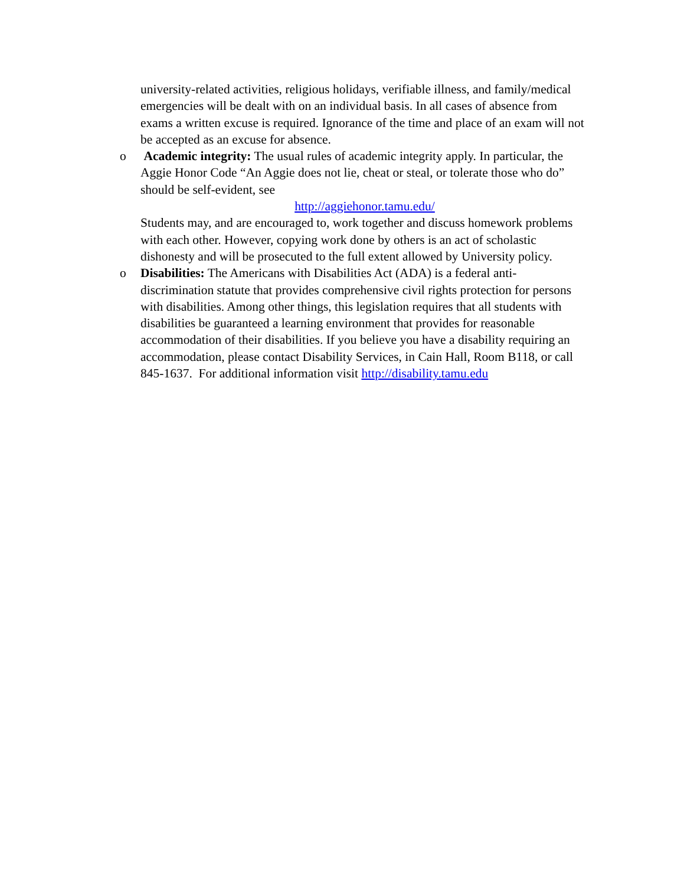university-related activities, religious holidays, verifiable illness, and family/medical emergencies will be dealt with on an individual basis. In all cases of absence from exams a written excuse is required. Ignorance of the time and place of an exam will not be accepted as an excuse for absence.
o Academic integrity: The usual rules of academic integrity apply. In particular, the Aggie Honor Code “An Aggie does not lie, cheat or steal, or tolerate those who do” should be self-evident, see
http://aggiehonor.tamu.edu/
Students may, and are encouraged to, work together and discuss homework problems with each other. However, copying work done by others is an act of scholastic dishonesty and will be prosecuted to the full extent allowed by University policy.
o Disabilities: The Americans with Disabilities Act (ADA) is a federal anti-discrimination statute that provides comprehensive civil rights protection for persons with disabilities. Among other things, this legislation requires that all students with disabilities be guaranteed a learning environment that provides for reasonable accommodation of their disabilities. If you believe you have a disability requiring an accommodation, please contact Disability Services, in Cain Hall, Room B118, or call 845-1637. For additional information visit http://disability.tamu.edu